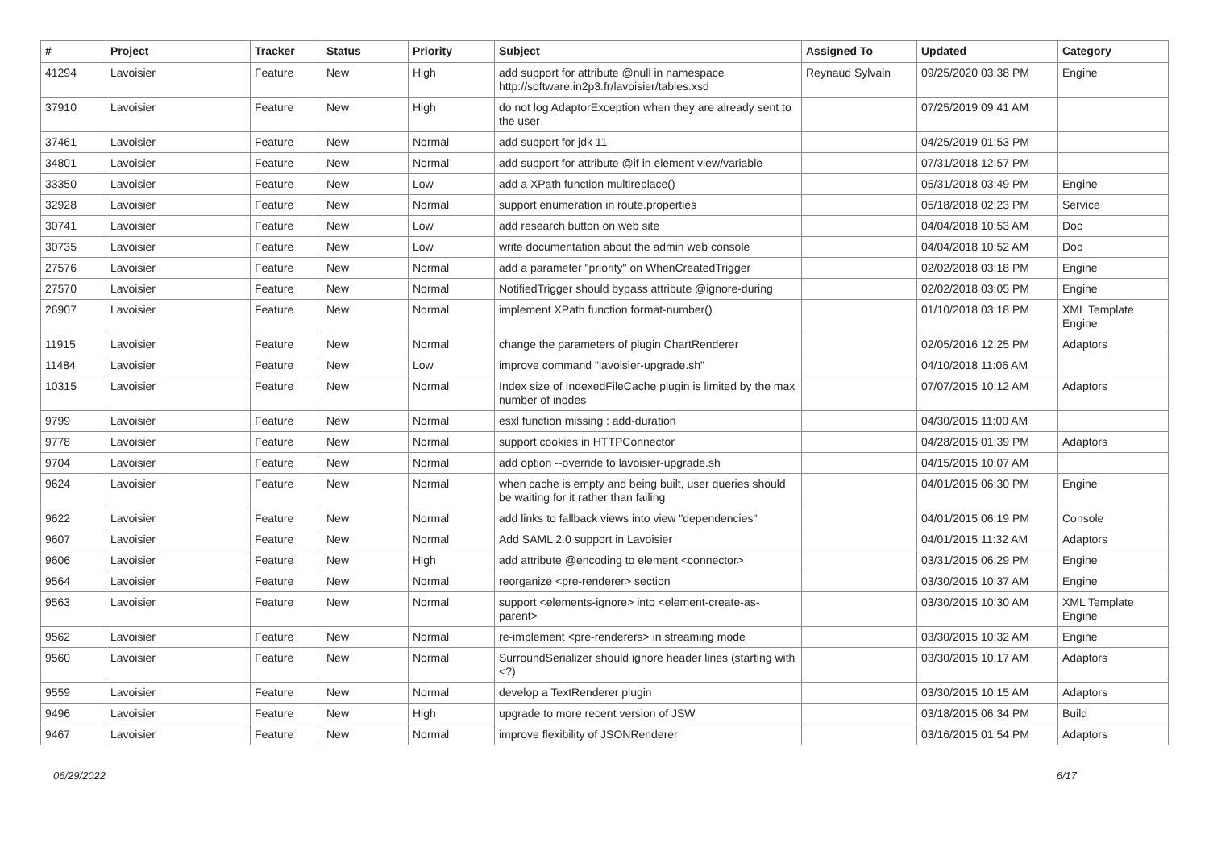| # | Project | Tracker | Status | Priority | Subject | Assigned To | Updated | Category |
| --- | --- | --- | --- | --- | --- | --- | --- | --- |
| 41294 | Lavoisier | Feature | New | High | add support for attribute @null in namespace http://software.in2p3.fr/lavoisier/tables.xsd | Reynaud Sylvain | 09/25/2020 03:38 PM | Engine |
| 37910 | Lavoisier | Feature | New | High | do not log AdaptorException when they are already sent to the user | | 07/25/2019 09:41 AM | |
| 37461 | Lavoisier | Feature | New | Normal | add support for jdk 11 | | 04/25/2019 01:53 PM | |
| 34801 | Lavoisier | Feature | New | Normal | add support for attribute @if in element view/variable | | 07/31/2018 12:57 PM | |
| 33350 | Lavoisier | Feature | New | Low | add a XPath function multireplace() | | 05/31/2018 03:49 PM | Engine |
| 32928 | Lavoisier | Feature | New | Normal | support enumeration in route.properties | | 05/18/2018 02:23 PM | Service |
| 30741 | Lavoisier | Feature | New | Low | add research button on web site | | 04/04/2018 10:53 AM | Doc |
| 30735 | Lavoisier | Feature | New | Low | write documentation about the admin web console | | 04/04/2018 10:52 AM | Doc |
| 27576 | Lavoisier | Feature | New | Normal | add a parameter "priority" on WhenCreatedTrigger | | 02/02/2018 03:18 PM | Engine |
| 27570 | Lavoisier | Feature | New | Normal | NotifiedTrigger should bypass attribute @ignore-during | | 02/02/2018 03:05 PM | Engine |
| 26907 | Lavoisier | Feature | New | Normal | implement XPath function format-number() | | 01/10/2018 03:18 PM | XML Template Engine |
| 11915 | Lavoisier | Feature | New | Normal | change the parameters of plugin ChartRenderer | | 02/05/2016 12:25 PM | Adaptors |
| 11484 | Lavoisier | Feature | New | Low | improve command "lavoisier-upgrade.sh" | | 04/10/2018 11:06 AM | |
| 10315 | Lavoisier | Feature | New | Normal | Index size of IndexedFileCache plugin is limited by the max number of inodes | | 07/07/2015 10:12 AM | Adaptors |
| 9799 | Lavoisier | Feature | New | Normal | esxl function missing : add-duration | | 04/30/2015 11:00 AM | |
| 9778 | Lavoisier | Feature | New | Normal | support cookies in HTTPConnector | | 04/28/2015 01:39 PM | Adaptors |
| 9704 | Lavoisier | Feature | New | Normal | add option --override to lavoisier-upgrade.sh | | 04/15/2015 10:07 AM | |
| 9624 | Lavoisier | Feature | New | Normal | when cache is empty and being built, user queries should be waiting for it rather than failing | | 04/01/2015 06:30 PM | Engine |
| 9622 | Lavoisier | Feature | New | Normal | add links to fallback views into view "dependencies" | | 04/01/2015 06:19 PM | Console |
| 9607 | Lavoisier | Feature | New | Normal | Add SAML 2.0 support in Lavoisier | | 04/01/2015 11:32 AM | Adaptors |
| 9606 | Lavoisier | Feature | New | High | add attribute @encoding to element <connector> | | 03/31/2015 06:29 PM | Engine |
| 9564 | Lavoisier | Feature | New | Normal | reorganize <pre-renderer> section | | 03/30/2015 10:37 AM | Engine |
| 9563 | Lavoisier | Feature | New | Normal | support <elements-ignore> into <element-create-as-parent> | | 03/30/2015 10:30 AM | XML Template Engine |
| 9562 | Lavoisier | Feature | New | Normal | re-implement <pre-renderers> in streaming mode | | 03/30/2015 10:32 AM | Engine |
| 9560 | Lavoisier | Feature | New | Normal | SurroundSerializer should ignore header lines (starting with <?) | | 03/30/2015 10:17 AM | Adaptors |
| 9559 | Lavoisier | Feature | New | Normal | develop a TextRenderer plugin | | 03/30/2015 10:15 AM | Adaptors |
| 9496 | Lavoisier | Feature | New | High | upgrade to more recent version of JSW | | 03/18/2015 06:34 PM | Build |
| 9467 | Lavoisier | Feature | New | Normal | improve flexibility of JSONRenderer | | 03/16/2015 01:54 PM | Adaptors |
06/29/2022 6/17